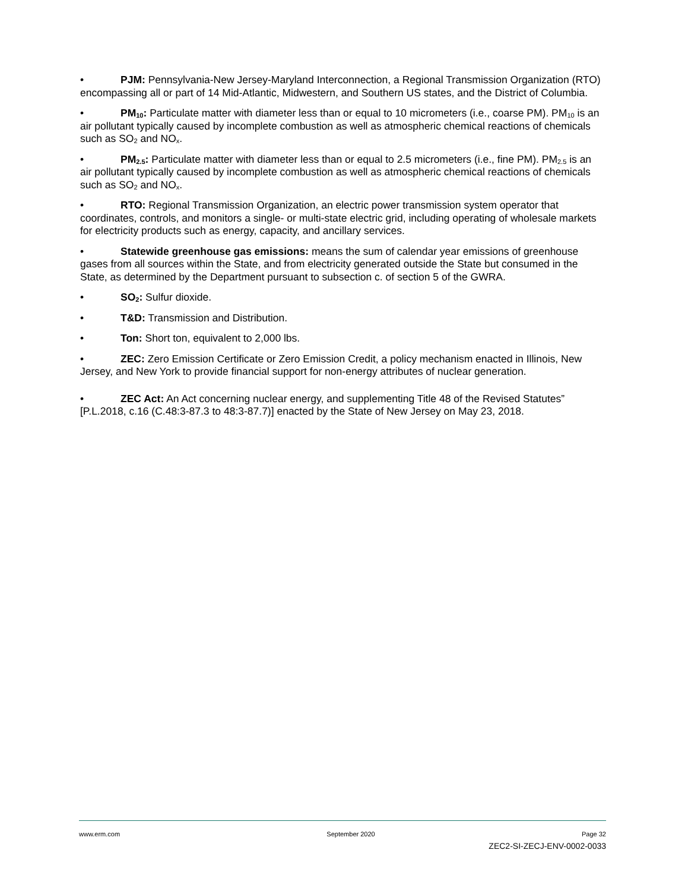• PJM: Pennsylvania-New Jersey-Maryland Interconnection, a Regional Transmission Organization (RTO) encompassing all or part of 14 Mid-Atlantic, Midwestern, and Southern US states, and the District of Columbia.
• PM<sub>10</sub>: Particulate matter with diameter less than or equal to 10 micrometers (i.e., coarse PM). PM<sub>10</sub> is an air pollutant typically caused by incomplete combustion as well as atmospheric chemical reactions of chemicals such as SO<sub>2</sub> and NO<sub>x</sub>.
• PM<sub>2.5</sub>: Particulate matter with diameter less than or equal to 2.5 micrometers (i.e., fine PM). PM<sub>2.5</sub> is an air pollutant typically caused by incomplete combustion as well as atmospheric chemical reactions of chemicals such as SO<sub>2</sub> and NO<sub>x</sub>.
• RTO: Regional Transmission Organization, an electric power transmission system operator that coordinates, controls, and monitors a single- or multi-state electric grid, including operating of wholesale markets for electricity products such as energy, capacity, and ancillary services.
• Statewide greenhouse gas emissions: means the sum of calendar year emissions of greenhouse gases from all sources within the State, and from electricity generated outside the State but consumed in the State, as determined by the Department pursuant to subsection c. of section 5 of the GWRA.
• SO<sub>2</sub>: Sulfur dioxide.
• T&D: Transmission and Distribution.
• Ton: Short ton, equivalent to 2,000 lbs.
• ZEC: Zero Emission Certificate or Zero Emission Credit, a policy mechanism enacted in Illinois, New Jersey, and New York to provide financial support for non-energy attributes of nuclear generation.
• ZEC Act: An Act concerning nuclear energy, and supplementing Title 48 of the Revised Statutes” [P.L.2018, c.16 (C.48:3-87.3 to 48:3-87.7)] enacted by the State of New Jersey on May 23, 2018.
www.erm.com September 2020 Page 32
ZEC2-SI-ZECJ-ENV-0002-0033